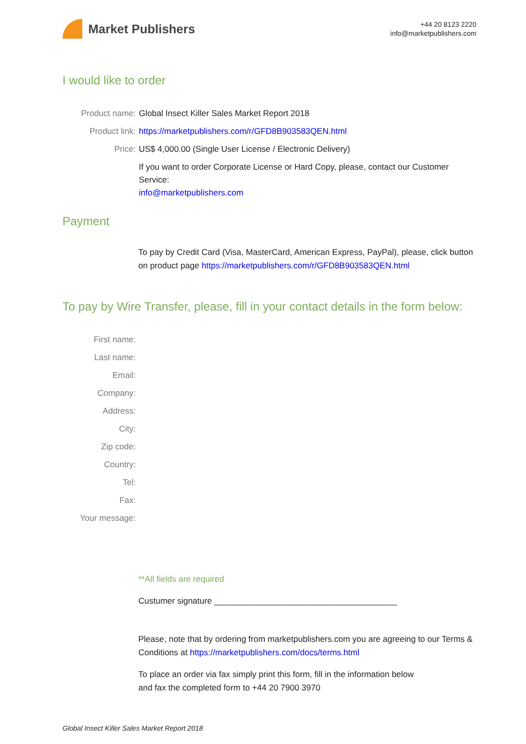Market Publishers
+44 20 8123 2220
info@marketpublishers.com
I would like to order
| Product name: | Global Insect Killer Sales Market Report 2018 |
| Product link: | https://marketpublishers.com/r/GFD8B903583QEN.html |
| Price: | US$ 4,000.00 (Single User License / Electronic Delivery) |
| | If you want to order Corporate License or Hard Copy, please, contact our Customer Service: info@marketpublishers.com |
Payment
To pay by Credit Card (Visa, MasterCard, American Express, PayPal), please, click button on product page https://marketpublishers.com/r/GFD8B903583QEN.html
To pay by Wire Transfer, please, fill in your contact details in the form below:
| First name: | |
| Last name: | |
| Email: | |
| Company: | |
| Address: | |
| City: | |
| Zip code: | |
| Country: | |
| Tel: | |
| Fax: | |
| Your message: | |
**All fields are required
Custumer signature _______________________________________
Please, note that by ordering from marketpublishers.com you are agreeing to our Terms & Conditions at https://marketpublishers.com/docs/terms.html
To place an order via fax simply print this form, fill in the information below
and fax the completed form to +44 20 7900 3970
Global Insect Killer Sales Market Report 2018